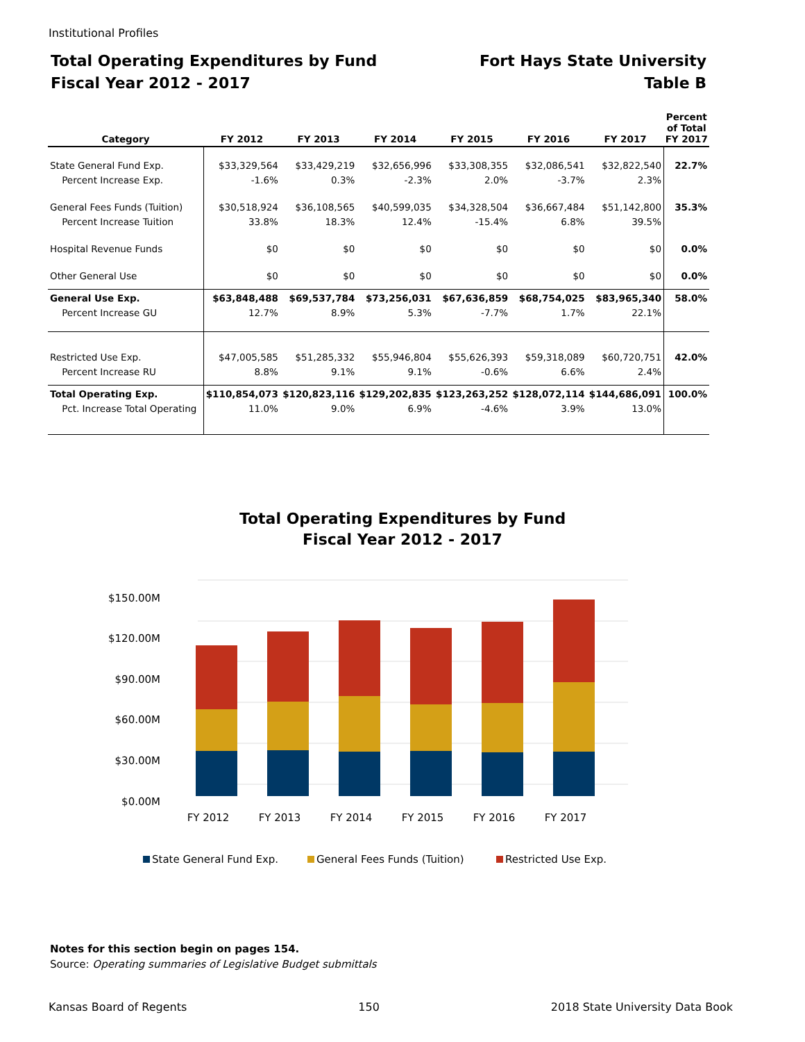Institutional Profiles
Total Operating Expenditures by Fund
Fiscal Year 2012 - 2017
Fort Hays State University
Table B
| Category | FY 2012 | FY 2013 | FY 2014 | FY 2015 | FY 2016 | FY 2017 | Percent of Total FY 2017 |
| --- | --- | --- | --- | --- | --- | --- | --- |
| State General Fund Exp. Percent Increase Exp. | $33,329,564 -1.6% | $33,429,219 0.3% | $32,656,996 -2.3% | $33,308,355 2.0% | $32,086,541 -3.7% | $32,822,540 2.3% | 22.7% |
| General Fees Funds (Tuition) Percent Increase Tuition | $30,518,924 33.8% | $36,108,565 18.3% | $40,599,035 12.4% | $34,328,504 -15.4% | $36,667,484 6.8% | $51,142,800 39.5% | 35.3% |
| Hospital Revenue Funds | $0 | $0 | $0 | $0 | $0 | $0 | 0.0% |
| Other General Use | $0 | $0 | $0 | $0 | $0 | $0 | 0.0% |
| General Use Exp. Percent Increase GU | $63,848,488 12.7% | $69,537,784 8.9% | $73,256,031 5.3% | $67,636,859 -7.7% | $68,754,025 1.7% | $83,965,340 22.1% | 58.0% |
| Restricted Use Exp. Percent Increase RU | $47,005,585 8.8% | $51,285,332 9.1% | $55,946,804 9.1% | $55,626,393 -0.6% | $59,318,089 6.6% | $60,720,751 2.4% | 42.0% |
| Total Operating Exp. Pct. Increase Total Operating | $110,854,073 11.0% | $120,823,116 9.0% | $129,202,835 6.9% | $123,263,252 -4.6% | $128,072,114 3.9% | $144,686,091 13.0% | 100.0% |
Total Operating Expenditures by Fund
Fiscal Year 2012 - 2017
$150.00M
$120.00M
$90.00M
$60.00M
$30.00M
$0.00M
FY 2012
FY 2013
FY 2014
FY 2015
FY 2016
FY 2017
State General Fund Exp.
General Fees Funds (Tuition)
Restricted Use Exp.
Notes for this section begin on pages 154.
Source: Operating summaries of Legislative Budget submittals
Kansas Board of Regents 150 2018 State University Data Book